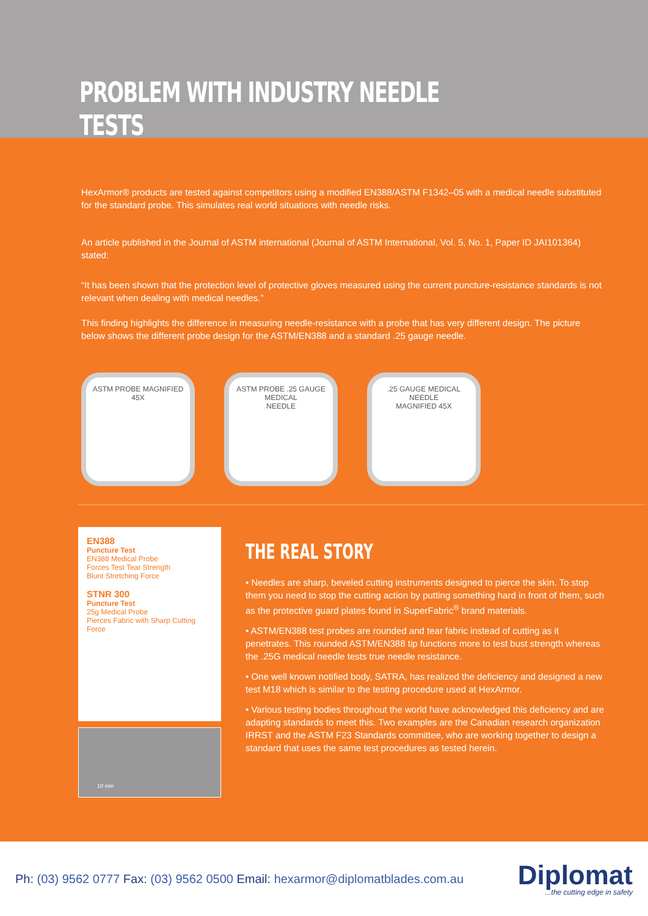PROBLEM WITH INDUSTRY NEEDLE TESTS
HexArmor® products are tested against competitors using a modified EN388/ASTM F1342–05 with a medical needle substituted for the standard probe. This simulates real world situations with needle risks.
An article published in the Journal of ASTM international (Journal of ASTM International, Vol. 5, No. 1, Paper ID JAI101364) stated:
“It has been shown that the protection level of protective gloves measured using the current puncture-resistance standards is not relevant when dealing with medical needles.”
This finding highlights the difference in measuring needle-resistance with a probe that has very different design. The picture below shows the different probe design for the ASTM/EN388 and a standard .25 gauge needle.
ASTM PROBE MAGNIFIED 45X ASTM PROBE .25 GAUGE
MEDICAL
NEEDLE
.25 GAUGE MEDICAL NEEDLE
MAGNIFIED 45X
EN388
Puncture Test
EN388 Medical Probe
Forces Test Tear Strength
Blunt Stretching Force
STNR 300
Puncture Test
25g Medical Probe
Pierces Fabric with Sharp Cutting Force
10 mm
THE REAL STORY
• Needles are sharp, beveled cutting instruments designed to pierce the skin. To stop them you need to stop the cutting action by putting something hard in front of them, such as the protective guard plates found in SuperFabric<sup>®</sup> brand materials.
• ASTM/EN388 test probes are rounded and tear fabric instead of cutting as it penetrates. This rounded ASTM/EN388 tip functions more to test bust strength whereas the .25G medical needle tests true needle resistance.
• One well known notified body, SATRA, has realized the deficiency and designed a new test M18 which is similar to the testing procedure used at HexArmor.
• Various testing bodies throughout the world have acknowledged this deficiency and are adapting standards to meet this. Two examples are the Canadian research organization IRRST and the ASTM F23 Standards committee, who are working together to design a standard that uses the same test procedures as tested herein.
Ph: (03) 9562 0777 Fax: (03) 9562 0500 Email: hexarmor@diplomatblades.com.au
Diplomat...the cutting edge in safety